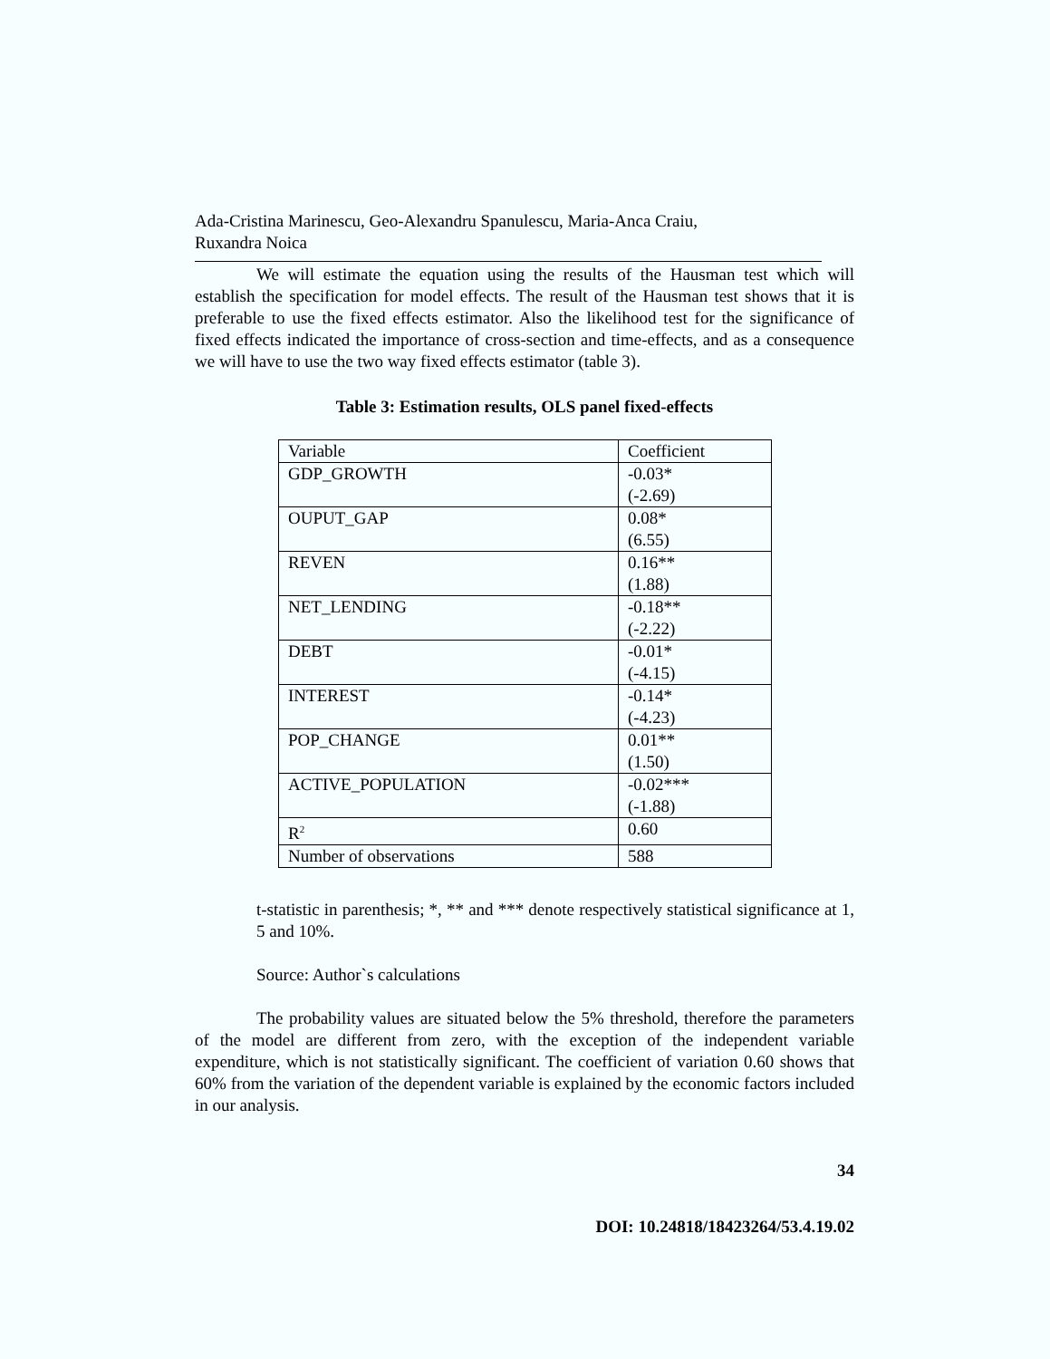Ada-Cristina Marinescu, Geo-Alexandru Spanulescu, Maria-Anca Craiu,
Ruxandra Noica
We will estimate the equation using the results of the Hausman test which will establish the specification for model effects. The result of the Hausman test shows that it is preferable to use the fixed effects estimator. Also the likelihood test for the significance of fixed effects indicated the importance of cross-section and time-effects, and as a consequence we will have to use the two way fixed effects estimator (table 3).
Table 3: Estimation results, OLS panel fixed-effects
| Variable | Coefficient |
| GDP_GROWTH | -0.03* (-2.69) |
| OUPUT_GAP | 0.08* (6.55) |
| REVEN | 0.16** (1.88) |
| NET_LENDING | -0.18** (-2.22) |
| DEBT | -0.01* (-4.15) |
| INTEREST | -0.14* (-4.23) |
| POP_CHANGE | 0.01** (1.50) |
| ACTIVE_POPULATION | -0.02*** (-1.88) |
| R<sup>2</sup> | 0.60 |
| Number of observations | 588 |
t-statistic in parenthesis; *, ** and *** denote respectively statistical significance at 1, 5 and 10%.
Source: Author`s calculations
The probability values are situated below the 5% threshold, therefore the parameters of the model are different from zero, with the exception of the independent variable expenditure, which is not statistically significant. The coefficient of variation 0.60 shows that 60% from the variation of the dependent variable is explained by the economic factors included in our analysis.
34
DOI: 10.24818/18423264/53.4.19.02